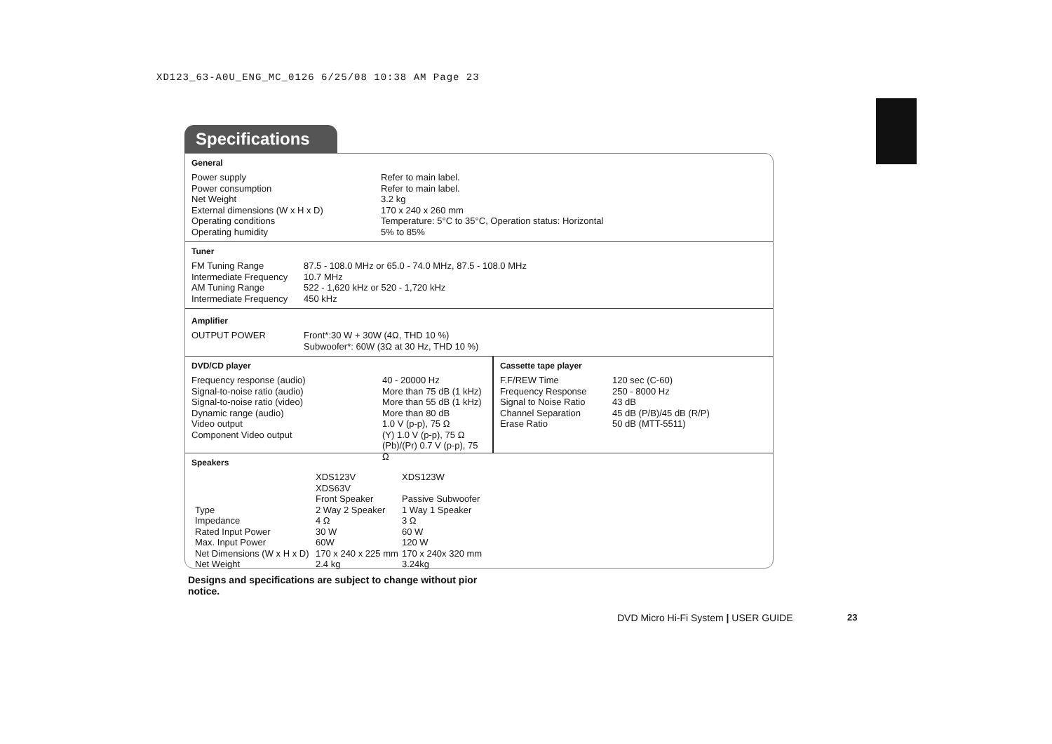XD123_63-A0U_ENG_MC_0126 6/25/08 10:38 AM Page 23
Specifications
General
| Power supply | Refer to main label. |
| Power consumption | Refer to main label. |
| Net Weight | 3.2 kg |
| External dimensions (W x H x D) | 170 x 240 x 260 mm |
| Operating conditions | Temperature: 5°C to 35°C, Operation status: Horizontal |
| Operating humidity | 5% to 85% |
Tuner
| FM Tuning Range | 87.5 - 108.0 MHz or 65.0 - 74.0 MHz, 87.5 - 108.0 MHz |
| Intermediate Frequency | 10.7 MHz |
| AM Tuning Range | 522 - 1,620 kHz or 520 - 1,720 kHz |
| Intermediate Frequency | 450 kHz |
Amplifier
| OUTPUT POWER | Front*:30 W + 30W (4Ω, THD 10 %) Subwoofer*: 60W (3Ω at 30 Hz, THD 10 %) |
DVD/CD player
| Frequency response (audio) | 40 - 20000 Hz |
| Signal-to-noise ratio (audio) | More than 75 dB (1 kHz) |
| Signal-to-noise ratio (video) | More than 55 dB (1 kHz) |
| Dynamic range (audio) | More than 80 dB |
| Video output | 1.0 V (p-p), 75 Ω |
| Component Video output | (Y) 1.0 V (p-p), 75 Ω (Pb)/(Pr) 0.7 V (p-p), 75 Ω |
Cassette tape player
| F.F/REW Time | 120 sec (C-60) |
| Frequency Response | 250 - 8000 Hz |
| Signal to Noise Ratio | 43 dB |
| Channel Separation | 45 dB (P/B)/45 dB (R/P) |
| Erase Ratio | 50 dB (MTT-5511) |
Speakers
| | XDS123V XDS63V | XDS123W |
| | Front Speaker | Passive Subwoofer |
| Type | 2 Way 2 Speaker | 1 Way 1 Speaker |
| Impedance | 4 Ω | 3 Ω |
| Rated Input Power | 30 W | 60 W |
| Max. Input Power | 60W | 120 W |
| Net Dimensions (W x H x D) | 170 x 240 x 225 mm | 170 x 240x 320 mm |
| Net Weight | 2.4 kg | 3.24kg |
Designs and specifications are subject to change without pior notice.
DVD Micro Hi-Fi System | USER GUIDE
23